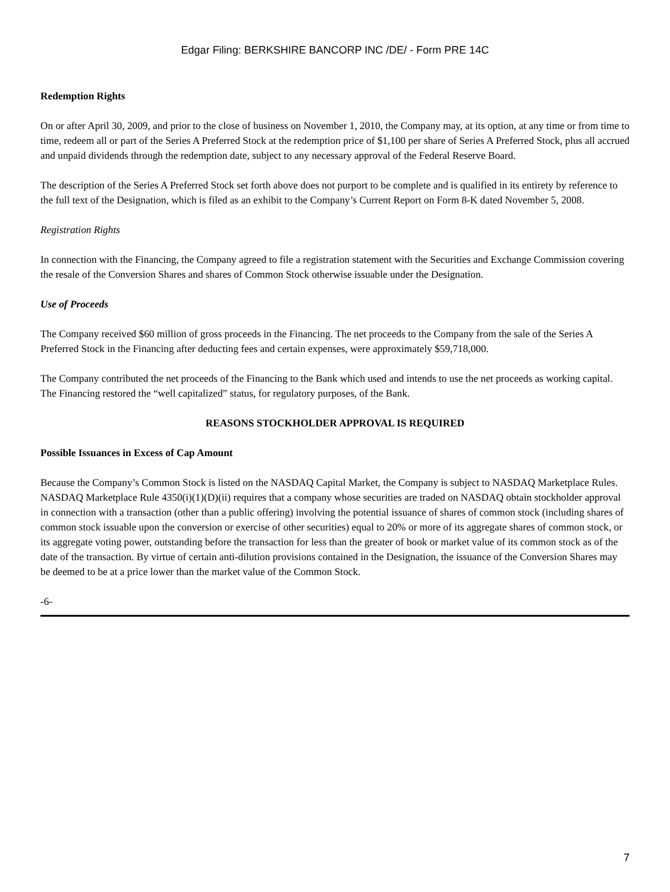Edgar Filing: BERKSHIRE BANCORP INC /DE/ - Form PRE 14C
Redemption Rights
On or after April 30, 2009, and prior to the close of business on November 1, 2010, the Company may, at its option, at any time or from time to time, redeem all or part of the Series A Preferred Stock at the redemption price of $1,100 per share of Series A Preferred Stock, plus all accrued and unpaid dividends through the redemption date, subject to any necessary approval of the Federal Reserve Board.
The description of the Series A Preferred Stock set forth above does not purport to be complete and is qualified in its entirety by reference to the full text of the Designation, which is filed as an exhibit to the Company’s Current Report on Form 8-K dated November 5, 2008.
Registration Rights
In connection with the Financing, the Company agreed to file a registration statement with the Securities and Exchange Commission covering the resale of the Conversion Shares and shares of Common Stock otherwise issuable under the Designation.
Use of Proceeds
The Company received $60 million of gross proceeds in the Financing. The net proceeds to the Company from the sale of the Series A Preferred Stock in the Financing after deducting fees and certain expenses, were approximately $59,718,000.
The Company contributed the net proceeds of the Financing to the Bank which used and intends to use the net proceeds as working capital. The Financing restored the “well capitalized” status, for regulatory purposes, of the Bank.
REASONS STOCKHOLDER APPROVAL IS REQUIRED
Possible Issuances in Excess of Cap Amount
Because the Company’s Common Stock is listed on the NASDAQ Capital Market, the Company is subject to NASDAQ Marketplace Rules. NASDAQ Marketplace Rule 4350(i)(1)(D)(ii) requires that a company whose securities are traded on NASDAQ obtain stockholder approval in connection with a transaction (other than a public offering) involving the potential issuance of shares of common stock (including shares of common stock issuable upon the conversion or exercise of other securities) equal to 20% or more of its aggregate shares of common stock, or its aggregate voting power, outstanding before the transaction for less than the greater of book or market value of its common stock as of the date of the transaction. By virtue of certain anti-dilution provisions contained in the Designation, the issuance of the Conversion Shares may be deemed to be at a price lower than the market value of the Common Stock.
-6-
7